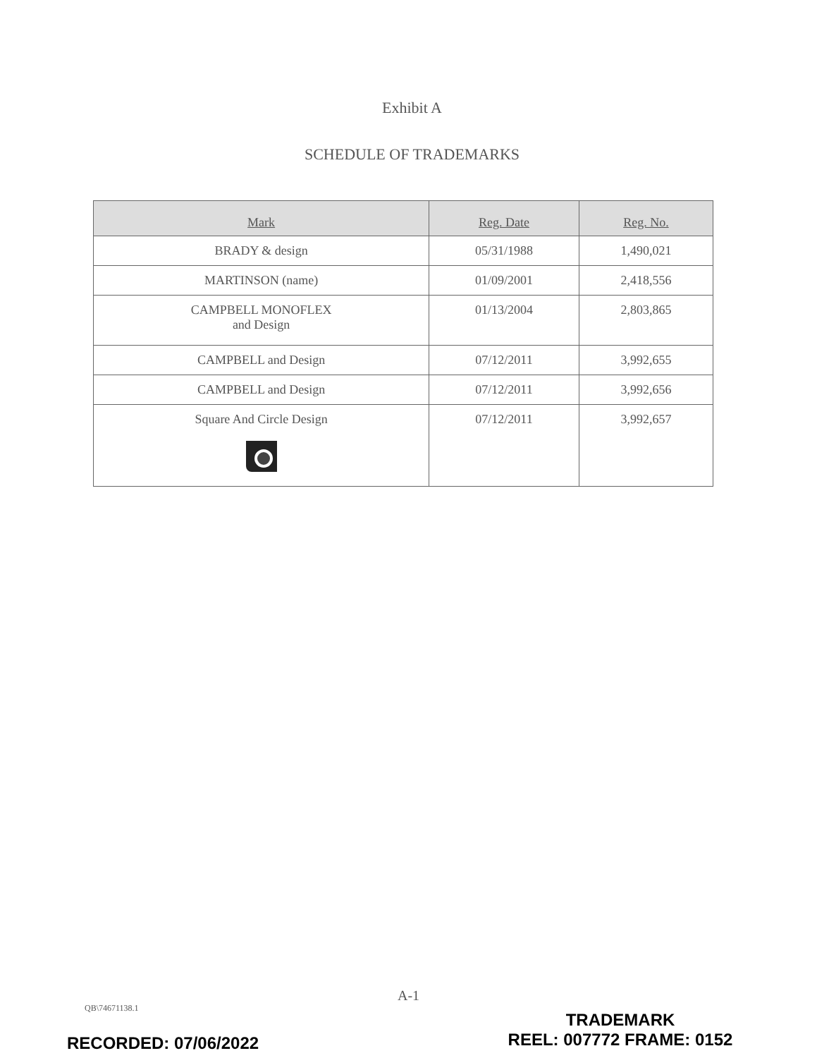Exhibit A
SCHEDULE OF TRADEMARKS
| Mark | Reg. Date | Reg. No. |
| --- | --- | --- |
| BRADY & design | 05/31/1988 | 1,490,021 |
| MARTINSON (name) | 01/09/2001 | 2,418,556 |
| CAMPBELL MONOFLEX and Design | 01/13/2004 | 2,803,865 |
| CAMPBELL and Design | 07/12/2011 | 3,992,655 |
| CAMPBELL and Design | 07/12/2011 | 3,992,656 |
| Square And Circle Design | 07/12/2011 | 3,992,657 |
A-1
QB\74671138.1
TRADEMARK
REEL: 007772 FRAME: 0152
RECORDED: 07/06/2022